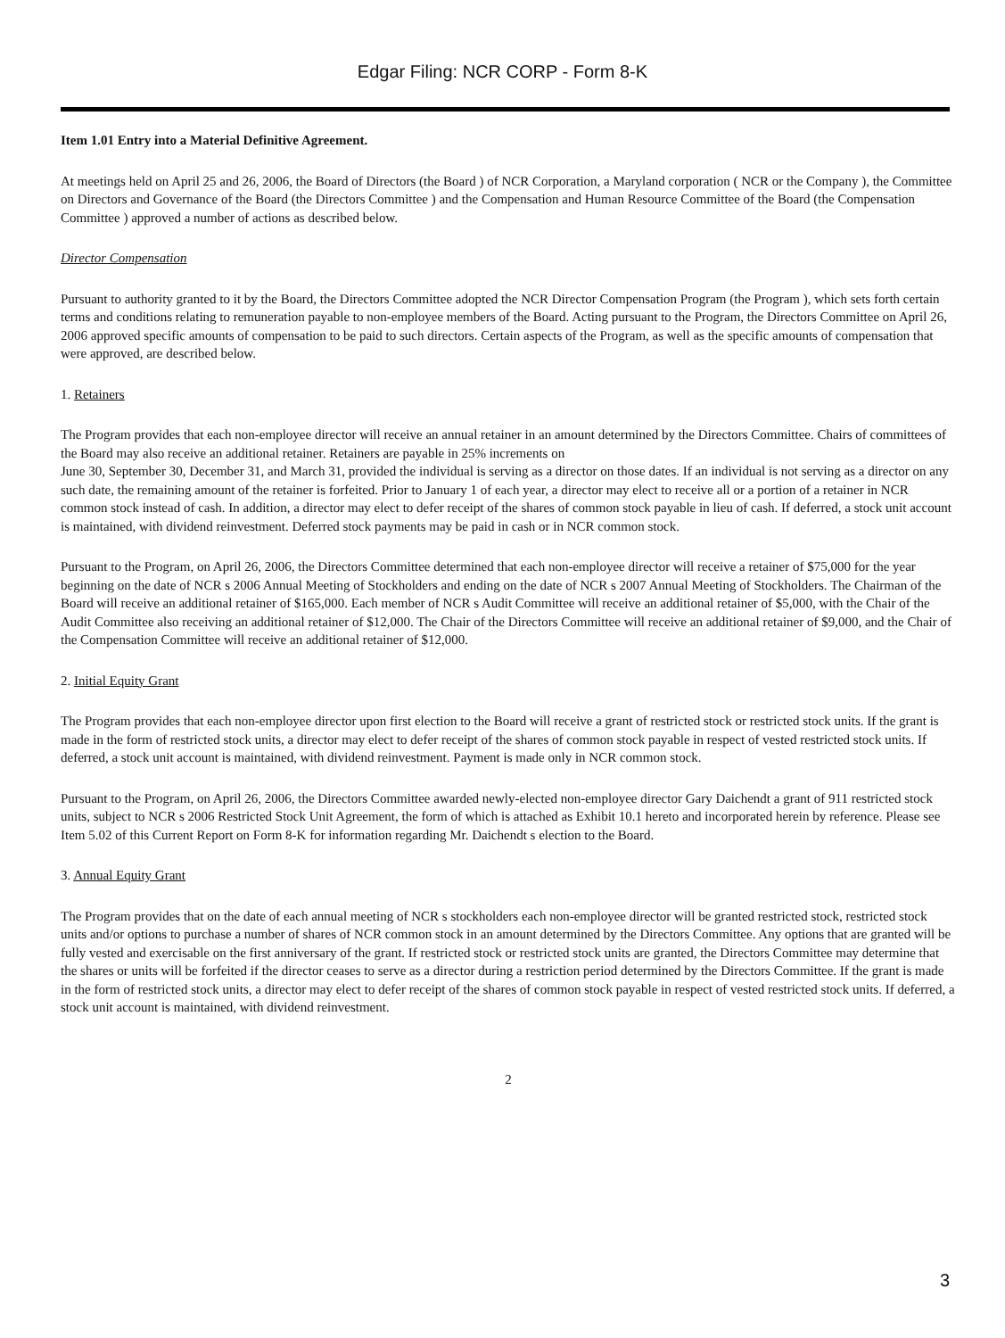Edgar Filing: NCR CORP - Form 8-K
Item 1.01 Entry into a Material Definitive Agreement.
At meetings held on April 25 and 26, 2006, the Board of Directors (the Board ) of NCR Corporation, a Maryland corporation ( NCR or the Company ), the Committee on Directors and Governance of the Board (the Directors Committee ) and the Compensation and Human Resource Committee of the Board (the Compensation Committee ) approved a number of actions as described below.
Director Compensation
Pursuant to authority granted to it by the Board, the Directors Committee adopted the NCR Director Compensation Program (the Program ), which sets forth certain terms and conditions relating to remuneration payable to non-employee members of the Board. Acting pursuant to the Program, the Directors Committee on April 26, 2006 approved specific amounts of compensation to be paid to such directors. Certain aspects of the Program, as well as the specific amounts of compensation that were approved, are described below.
1. Retainers
The Program provides that each non-employee director will receive an annual retainer in an amount determined by the Directors Committee. Chairs of committees of the Board may also receive an additional retainer. Retainers are payable in 25% increments on
June 30, September 30, December 31, and March 31, provided the individual is serving as a director on those dates. If an individual is not serving as a director on any such date, the remaining amount of the retainer is forfeited. Prior to January 1 of each year, a director may elect to receive all or a portion of a retainer in NCR common stock instead of cash. In addition, a director may elect to defer receipt of the shares of common stock payable in lieu of cash. If deferred, a stock unit account is maintained, with dividend reinvestment. Deferred stock payments may be paid in cash or in NCR common stock.
Pursuant to the Program, on April 26, 2006, the Directors Committee determined that each non-employee director will receive a retainer of $75,000 for the year beginning on the date of NCR s 2006 Annual Meeting of Stockholders and ending on the date of NCR s 2007 Annual Meeting of Stockholders. The Chairman of the Board will receive an additional retainer of $165,000. Each member of NCR s Audit Committee will receive an additional retainer of $5,000, with the Chair of the Audit Committee also receiving an additional retainer of $12,000. The Chair of the Directors Committee will receive an additional retainer of $9,000, and the Chair of the Compensation Committee will receive an additional retainer of $12,000.
2. Initial Equity Grant
The Program provides that each non-employee director upon first election to the Board will receive a grant of restricted stock or restricted stock units. If the grant is made in the form of restricted stock units, a director may elect to defer receipt of the shares of common stock payable in respect of vested restricted stock units. If deferred, a stock unit account is maintained, with dividend reinvestment. Payment is made only in NCR common stock.
Pursuant to the Program, on April 26, 2006, the Directors Committee awarded newly-elected non-employee director Gary Daichendt a grant of 911 restricted stock units, subject to NCR s 2006 Restricted Stock Unit Agreement, the form of which is attached as Exhibit 10.1 hereto and incorporated herein by reference. Please see Item 5.02 of this Current Report on Form 8-K for information regarding Mr. Daichendt s election to the Board.
3. Annual Equity Grant
The Program provides that on the date of each annual meeting of NCR s stockholders each non-employee director will be granted restricted stock, restricted stock units and/or options to purchase a number of shares of NCR common stock in an amount determined by the Directors Committee. Any options that are granted will be fully vested and exercisable on the first anniversary of the grant. If restricted stock or restricted stock units are granted, the Directors Committee may determine that the shares or units will be forfeited if the director ceases to serve as a director during a restriction period determined by the Directors Committee. If the grant is made in the form of restricted stock units, a director may elect to defer receipt of the shares of common stock payable in respect of vested restricted stock units. If deferred, a stock unit account is maintained, with dividend reinvestment.
2
3